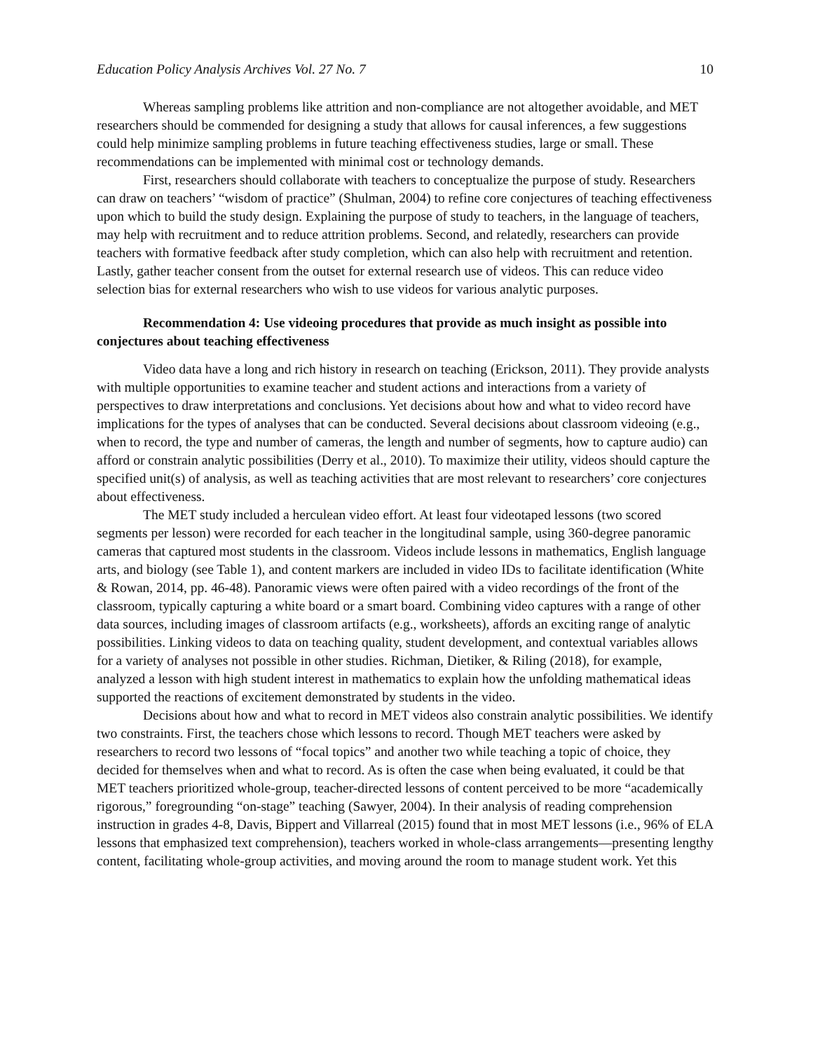Education Policy Analysis Archives Vol. 27 No. 7 10
Whereas sampling problems like attrition and non-compliance are not altogether avoidable, and MET researchers should be commended for designing a study that allows for causal inferences, a few suggestions could help minimize sampling problems in future teaching effectiveness studies, large or small. These recommendations can be implemented with minimal cost or technology demands.
First, researchers should collaborate with teachers to conceptualize the purpose of study. Researchers can draw on teachers’ “wisdom of practice” (Shulman, 2004) to refine core conjectures of teaching effectiveness upon which to build the study design. Explaining the purpose of study to teachers, in the language of teachers, may help with recruitment and to reduce attrition problems. Second, and relatedly, researchers can provide teachers with formative feedback after study completion, which can also help with recruitment and retention. Lastly, gather teacher consent from the outset for external research use of videos. This can reduce video selection bias for external researchers who wish to use videos for various analytic purposes.
Recommendation 4: Use videoing procedures that provide as much insight as possible into conjectures about teaching effectiveness
Video data have a long and rich history in research on teaching (Erickson, 2011). They provide analysts with multiple opportunities to examine teacher and student actions and interactions from a variety of perspectives to draw interpretations and conclusions. Yet decisions about how and what to video record have implications for the types of analyses that can be conducted. Several decisions about classroom videoing (e.g., when to record, the type and number of cameras, the length and number of segments, how to capture audio) can afford or constrain analytic possibilities (Derry et al., 2010). To maximize their utility, videos should capture the specified unit(s) of analysis, as well as teaching activities that are most relevant to researchers’ core conjectures about effectiveness.
The MET study included a herculean video effort. At least four videotaped lessons (two scored segments per lesson) were recorded for each teacher in the longitudinal sample, using 360-degree panoramic cameras that captured most students in the classroom. Videos include lessons in mathematics, English language arts, and biology (see Table 1), and content markers are included in video IDs to facilitate identification (White & Rowan, 2014, pp. 46-48). Panoramic views were often paired with a video recordings of the front of the classroom, typically capturing a white board or a smart board. Combining video captures with a range of other data sources, including images of classroom artifacts (e.g., worksheets), affords an exciting range of analytic possibilities. Linking videos to data on teaching quality, student development, and contextual variables allows for a variety of analyses not possible in other studies. Richman, Dietiker, & Riling (2018), for example, analyzed a lesson with high student interest in mathematics to explain how the unfolding mathematical ideas supported the reactions of excitement demonstrated by students in the video.
Decisions about how and what to record in MET videos also constrain analytic possibilities. We identify two constraints. First, the teachers chose which lessons to record. Though MET teachers were asked by researchers to record two lessons of “focal topics” and another two while teaching a topic of choice, they decided for themselves when and what to record. As is often the case when being evaluated, it could be that MET teachers prioritized whole-group, teacher-directed lessons of content perceived to be more “academically rigorous,” foregrounding “on-stage” teaching (Sawyer, 2004). In their analysis of reading comprehension instruction in grades 4-8, Davis, Bippert and Villarreal (2015) found that in most MET lessons (i.e., 96% of ELA lessons that emphasized text comprehension), teachers worked in whole-class arrangements—presenting lengthy content, facilitating whole-group activities, and moving around the room to manage student work. Yet this